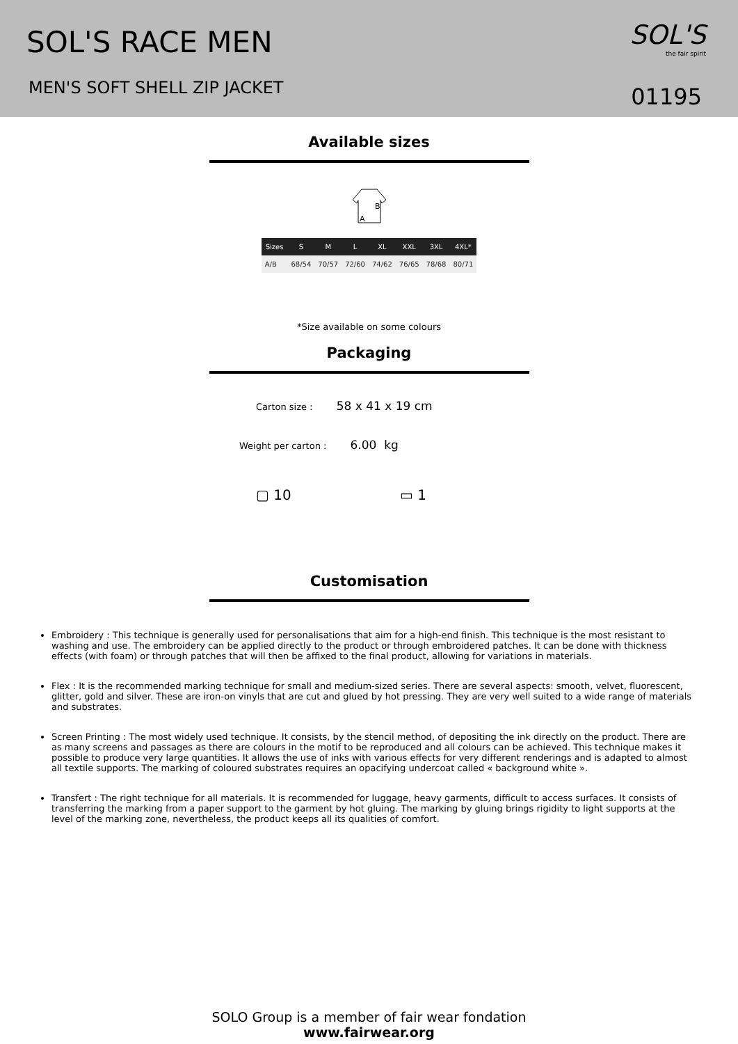SOL'S RACE MEN
MEN'S SOFT SHELL ZIP JACKET
SOL'S
the fair spirit
01195
Available sizes
B
A
| Sizes | S | M | L | XL | XXL | 3XL | 4XL* |
| --- | --- | --- | --- | --- | --- | --- | --- |
| A/B | 68/54 | 70/57 | 72/60 | 74/62 | 76/65 | 78/68 | 80/71 |
*Size available on some colours
Packaging
Carton size : 58 x 41 x 19 cm
Weight per carton : 6.00 kg
▢ 10 ▭ 1
Customisation
Embroidery : This technique is generally used for personalisations that aim for a high-end finish. This technique is the most resistant to washing and use. The embroidery can be applied directly to the product or through embroidered patches. It can be done with thickness effects (with foam) or through patches that will then be affixed to the final product, allowing for variations in materials.
Flex : It is the recommended marking technique for small and medium-sized series. There are several aspects: smooth, velvet, fluorescent, glitter, gold and silver. These are iron-on vinyls that are cut and glued by hot pressing. They are very well suited to a wide range of materials and substrates.
Screen Printing : The most widely used technique. It consists, by the stencil method, of depositing the ink directly on the product. There are as many screens and passages as there are colours in the motif to be reproduced and all colours can be achieved. This technique makes it possible to produce very large quantities. It allows the use of inks with various effects for very different renderings and is adapted to almost all textile supports. The marking of coloured substrates requires an opacifying undercoat called « background white ».
Transfert : The right technique for all materials. It is recommended for luggage, heavy garments, difficult to access surfaces. It consists of transferring the marking from a paper support to the garment by hot gluing. The marking by gluing brings rigidity to light supports at the level of the marking zone, nevertheless, the product keeps all its qualities of comfort.
SOLO Group is a member of fair wear fondation
www.fairwear.org